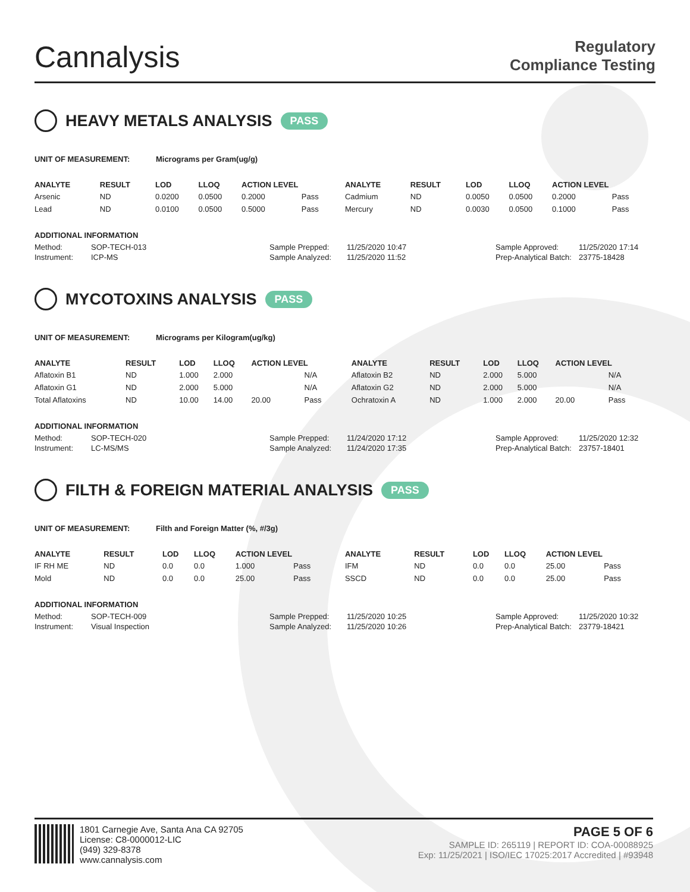Cannalysis
Regulatory
Compliance Testing
HEAVY METALS ANALYSIS PASS
UNIT OF MEASUREMENT: Micrograms per Gram(ug/g)
| ANALYTE | RESULT | LOD | LLOQ | ACTION LEVEL | | ANALYTE | RESULT | LOD | LLOQ | ACTION LEVEL | |
| --- | --- | --- | --- | --- | --- | --- | --- | --- | --- | --- | --- |
| Arsenic | ND | 0.0200 | 0.0500 | 0.2000 | Pass | Cadmium | ND | 0.0050 | 0.0500 | 0.2000 | Pass |
| Lead | ND | 0.0100 | 0.0500 | 0.5000 | Pass | Mercury | ND | 0.0030 | 0.0500 | 0.1000 | Pass |
ADDITIONAL INFORMATION
Method: SOP-TECH-013 Sample Prepped: 11/25/2020 10:47 Sample Approved: 11/25/2020 17:14 Instrument: ICP-MS Sample Analyzed: 11/25/2020 11:52 Prep-Analytical Batch: 23775-18428
MYCOTOXINS ANALYSIS PASS
UNIT OF MEASUREMENT: Micrograms per Kilogram(ug/kg)
| ANALYTE | RESULT | LOD | LLOQ | ACTION LEVEL | | ANALYTE | RESULT | LOD | LLOQ | ACTION LEVEL | |
| --- | --- | --- | --- | --- | --- | --- | --- | --- | --- | --- | --- |
| Aflatoxin B1 | ND | 1.000 | 2.000 | | N/A | Aflatoxin B2 | ND | 2.000 | 5.000 | | N/A |
| Aflatoxin G1 | ND | 2.000 | 5.000 | | N/A | Aflatoxin G2 | ND | 2.000 | 5.000 | | N/A |
| Total Aflatoxins | ND | 10.00 | 14.00 | 20.00 | Pass | Ochratoxin A | ND | 1.000 | 2.000 | 20.00 | Pass |
ADDITIONAL INFORMATION
Method: SOP-TECH-020 Sample Prepped: 11/24/2020 17:12 Sample Approved: 11/25/2020 12:32 Instrument: LC-MS/MS Sample Analyzed: 11/24/2020 17:35 Prep-Analytical Batch: 23757-18401
FILTH & FOREIGN MATERIAL ANALYSIS PASS
UNIT OF MEASUREMENT: Filth and Foreign Matter (%, #/3g)
| ANALYTE | RESULT | LOD | LLOQ | ACTION LEVEL | | ANALYTE | RESULT | LOD | LLOQ | ACTION LEVEL | |
| --- | --- | --- | --- | --- | --- | --- | --- | --- | --- | --- | --- |
| IF RH ME | ND | 0.0 | 0.0 | 1.000 | Pass | IFM | ND | 0.0 | 0.0 | 25.00 | Pass |
| Mold | ND | 0.0 | 0.0 | 25.00 | Pass | SSCD | ND | 0.0 | 0.0 | 25.00 | Pass |
ADDITIONAL INFORMATION
Method: SOP-TECH-009 Sample Prepped: 11/25/2020 10:25 Sample Approved: 11/25/2020 10:32 Instrument: Visual Inspection Sample Analyzed: 11/25/2020 10:26 Prep-Analytical Batch: 23779-18421
1801 Carnegie Ave, Santa Ana CA 92705
License: C8-0000012-LIC
(949) 329-8378
www.cannalysis.com
PAGE 5 OF 6
SAMPLE ID: 265119 | REPORT ID: COA-00088925
Exp: 11/25/2021 | ISO/IEC 17025:2017 Accredited | #93948